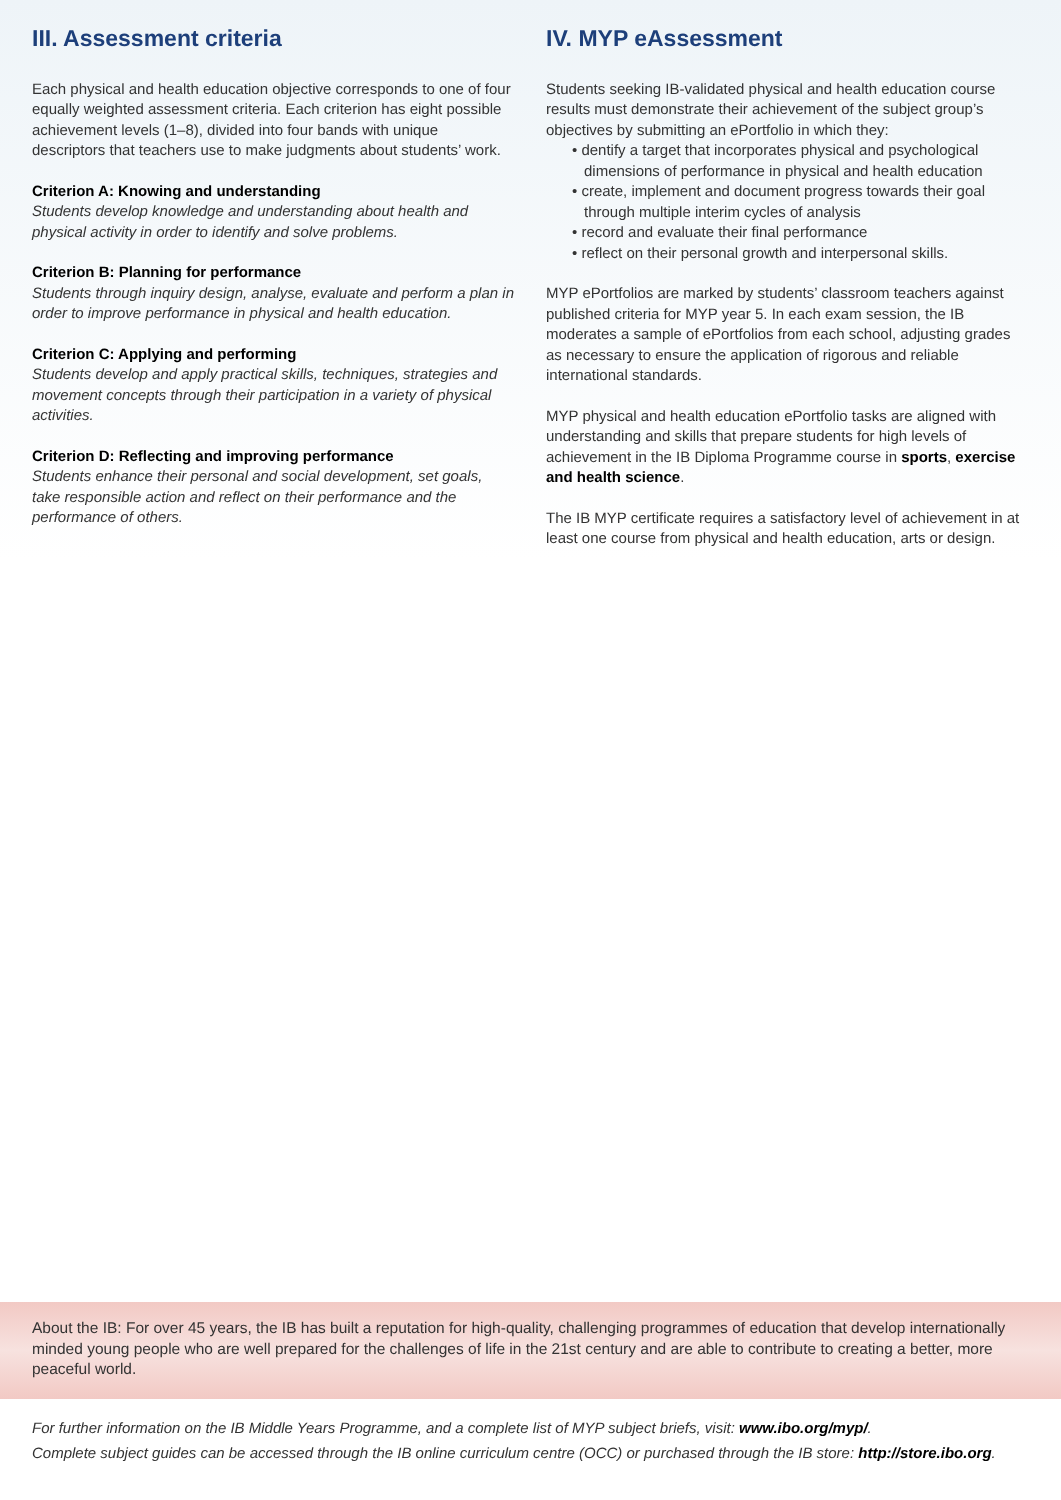III. Assessment criteria
Each physical and health education objective corresponds to one of four equally weighted assessment criteria. Each criterion has eight possible achievement levels (1–8), divided into four bands with unique descriptors that teachers use to make judgments about students’ work.
Criterion A: Knowing and understanding
Students develop knowledge and understanding about health and physical activity in order to identify and solve problems.
Criterion B: Planning for performance
Students through inquiry design, analyse, evaluate and perform a plan in order to improve performance in physical and health education.
Criterion C: Applying and performing
Students develop and apply practical skills, techniques, strategies and movement concepts through their participation in a variety of physical activities.
Criterion D: Reflecting and improving performance
Students enhance their personal and social development, set goals, take responsible action and reflect on their performance and the performance of others.
IV. MYP eAssessment
Students seeking IB-validated physical and health education course results must demonstrate their achievement of the subject group’s objectives by submitting an ePortfolio in which they:
• dentify a target that incorporates physical and psychological dimensions of performance in physical and health education
• create, implement and document progress towards their goal through multiple interim cycles of analysis
• record and evaluate their final performance
• reflect on their personal growth and interpersonal skills.
MYP ePortfolios are marked by students’ classroom teachers against published criteria for MYP year 5. In each exam session, the IB moderates a sample of ePortfolios from each school, adjusting grades as necessary to ensure the application of rigorous and reliable international standards.
MYP physical and health education ePortfolio tasks are aligned with understanding and skills that prepare students for high levels of achievement in the IB Diploma Programme course in sports, exercise and health science.
The IB MYP certificate requires a satisfactory level of achievement in at least one course from physical and health education, arts or design.
About the IB: For over 45 years, the IB has built a reputation for high-quality, challenging programmes of education that develop internationally minded young people who are well prepared for the challenges of life in the 21st century and are able to contribute to creating a better, more peaceful world.
For further information on the IB Middle Years Programme, and a complete list of MYP subject briefs, visit: www.ibo.org/myp/.
Complete subject guides can be accessed through the IB online curriculum centre (OCC) or purchased through the IB store: http://store.ibo.org.